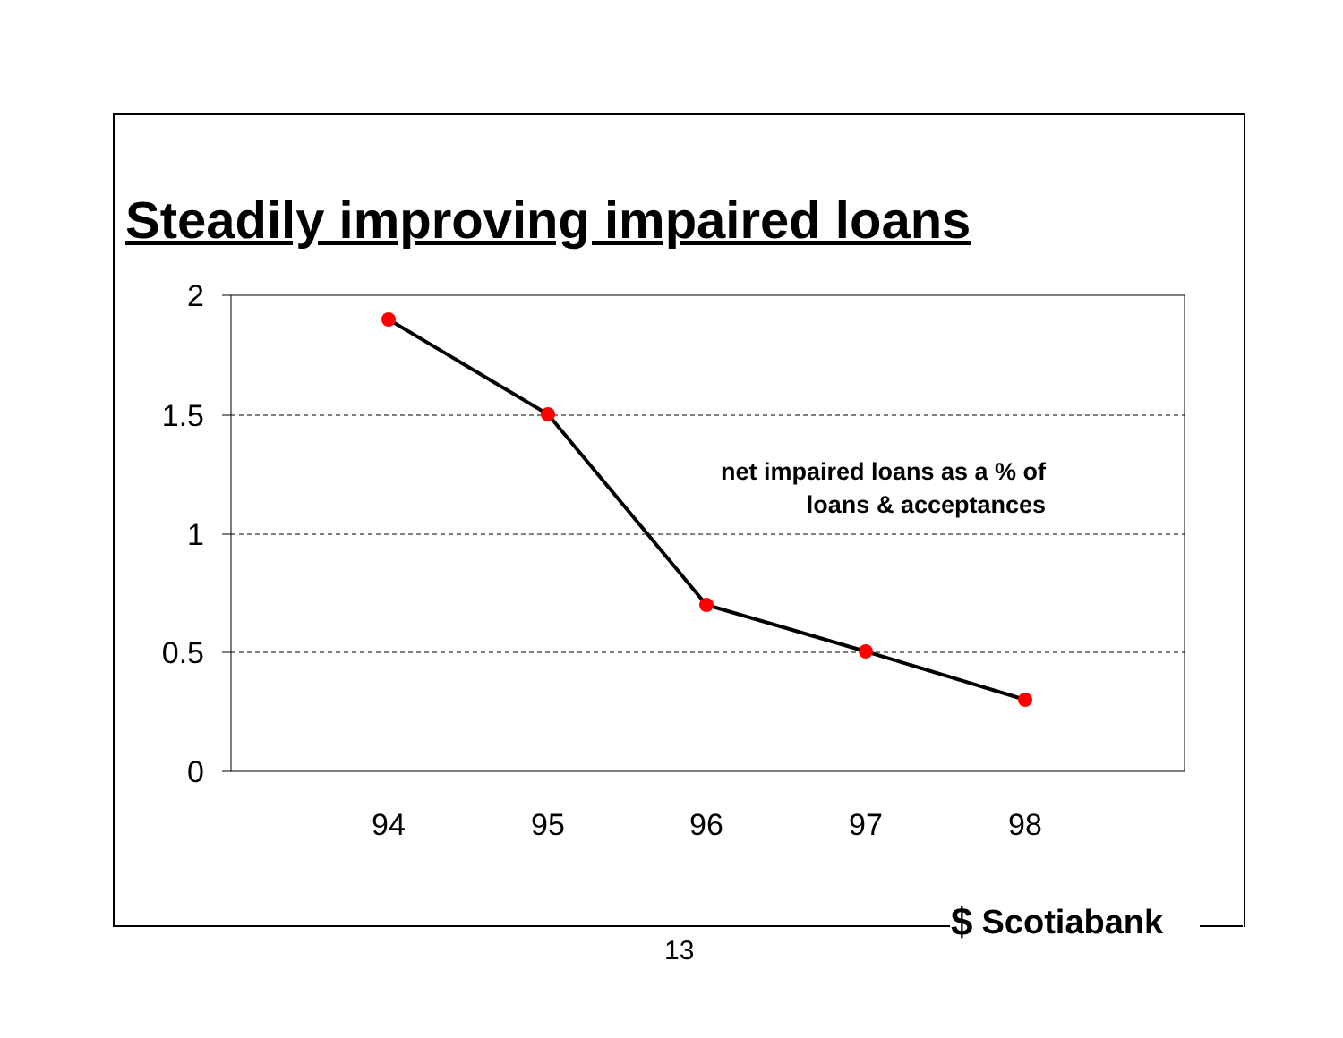Steadily improving impaired loans
2
1.5
1
0.5
0
94
95
96
97
98
net impaired loans as a % of
loans & acceptances
$ Scotiabank
13